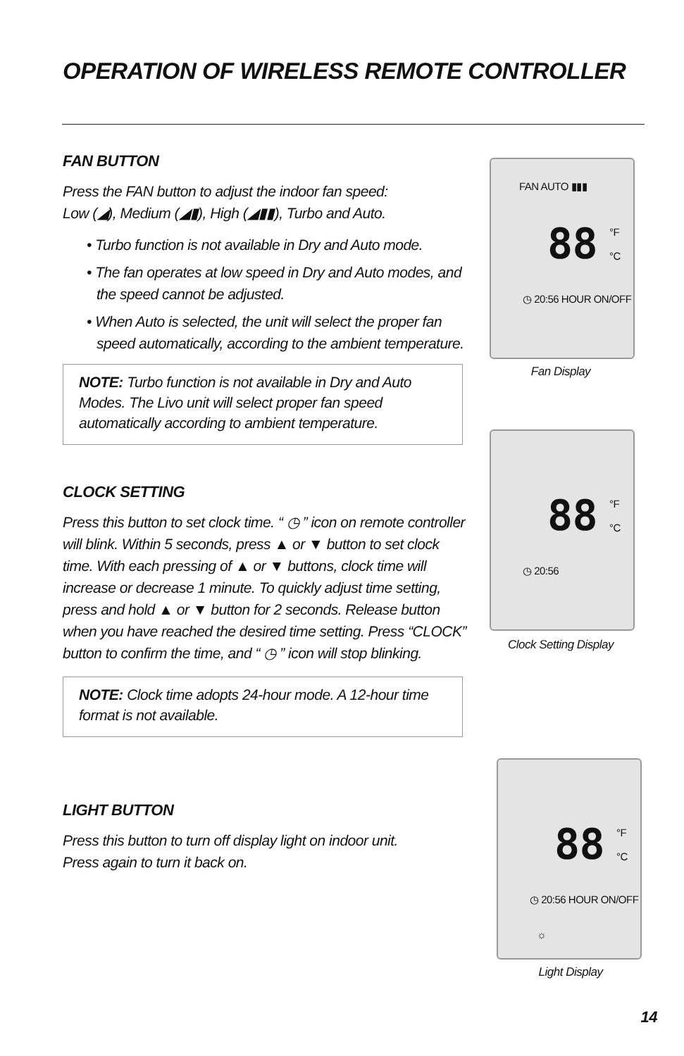OPERATION OF WIRELESS REMOTE CONTROLLER
FAN BUTTON
Press the FAN button to adjust the indoor fan speed:
Low (◢), Medium (◢▮), High (◢▮▮), Turbo and Auto.
• Turbo function is not available in Dry and Auto mode.
• The fan operates at low speed in Dry and Auto modes, and the speed cannot be adjusted.
• When Auto is selected, the unit will select the proper fan speed automatically, according to the ambient temperature.
NOTE: Turbo function is not available in Dry and Auto Modes. The Livo unit will select proper fan speed automatically according to ambient temperature.
CLOCK SETTING
Press this button to set clock time. “ ◷ ” icon on remote controller will blink. Within 5 seconds, press ▲ or ▼ button to set clock time. With each pressing of ▲ or ▼ buttons, clock time will increase or decrease 1 minute. To quickly adjust time setting, press and hold ▲ or ▼ button for 2 seconds. Release button when you have reached the desired time setting. Press “CLOCK” button to confirm the time, and “ ◷ ” icon will stop blinking.
NOTE: Clock time adopts 24-hour mode. A 12-hour time format is not available.
LIGHT BUTTON
Press this button to turn off display light on indoor unit.
Press again to turn it back on.
FAN AUTO ▮▮▮
88 °F
°C
◷ 20:56 HOUR ON/OFF
Fan Display
88 °F
°C
◷ 20:56
Clock Setting Display
88 °F
°C
◷ 20:56 HOUR ON/OFF
☼
Light Display
14